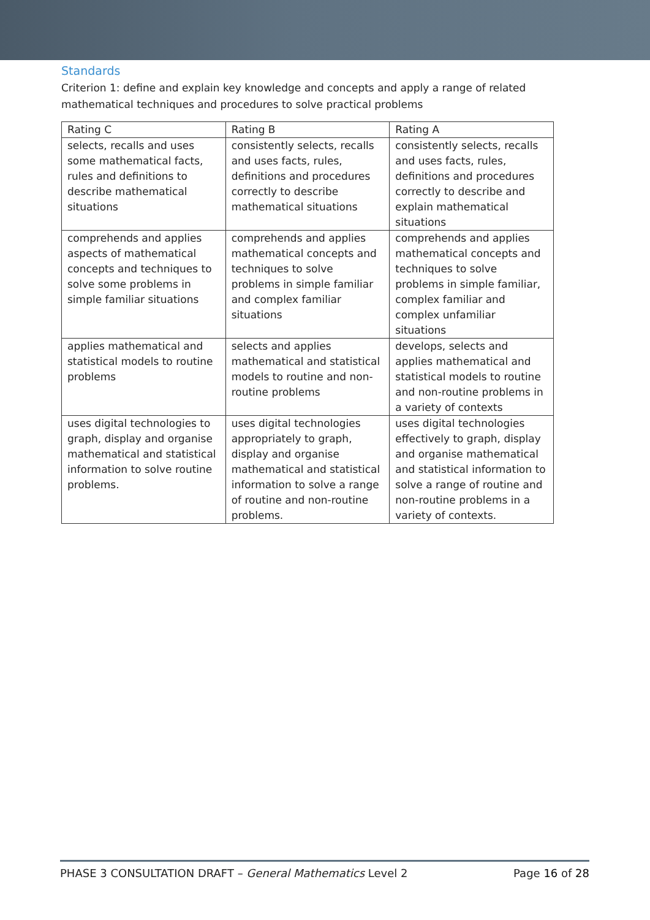Standards
Criterion 1: define and explain key knowledge and concepts and apply a range of related mathematical techniques and procedures to solve practical problems
| Rating C | Rating B | Rating A |
| --- | --- | --- |
| selects, recalls and uses some mathematical facts, rules and definitions to describe mathematical situations | consistently selects, recalls and uses facts, rules, definitions and procedures correctly to describe mathematical situations | consistently selects, recalls and uses facts, rules, definitions and procedures correctly to describe and explain mathematical situations |
| comprehends and applies aspects of mathematical concepts and techniques to solve some problems in simple familiar situations | comprehends and applies mathematical concepts and techniques to solve problems in simple familiar and complex familiar situations | comprehends and applies mathematical concepts and techniques to solve problems in simple familiar, complex familiar and complex unfamiliar situations |
| applies mathematical and statistical models to routine problems | selects and applies mathematical and statistical models to routine and non-routine problems | develops, selects and applies mathematical and statistical models to routine and non-routine problems in a variety of contexts |
| uses digital technologies to graph, display and organise mathematical and statistical information to solve routine problems. | uses digital technologies appropriately to graph, display and organise mathematical and statistical information to solve a range of routine and non-routine problems. | uses digital technologies effectively to graph, display and organise mathematical and statistical information to solve a range of routine and non-routine problems in a variety of contexts. |
PHASE 3 CONSULTATION DRAFT – General Mathematics Level 2 Page 16 of 28